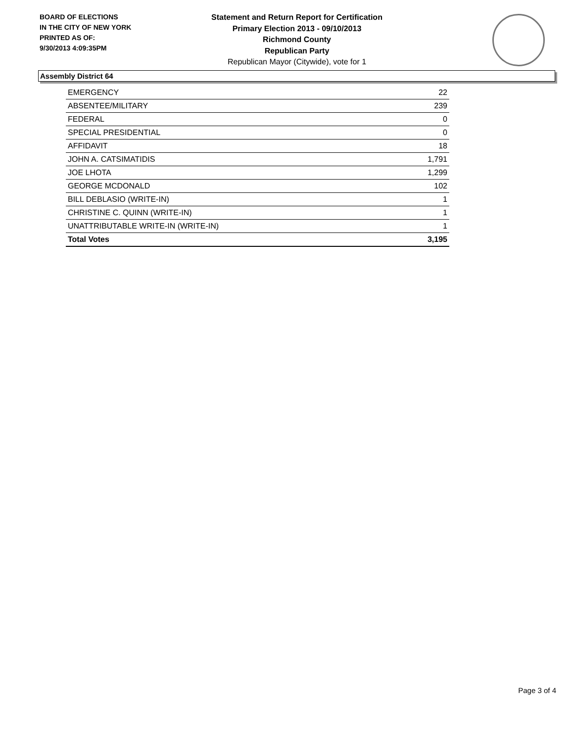BOARD OF ELECTIONS
IN THE CITY OF NEW YORK
PRINTED AS OF:
9/30/2013 4:09:35PM
Statement and Return Report for Certification
Primary Election 2013 - 09/10/2013
Richmond County
Republican Party
Republican Mayor (Citywide), vote for 1
Assembly District 64
| EMERGENCY | 22 |
| ABSENTEE/MILITARY | 239 |
| FEDERAL | 0 |
| SPECIAL PRESIDENTIAL | 0 |
| AFFIDAVIT | 18 |
| JOHN A. CATSIMATIDIS | 1,791 |
| JOE LHOTA | 1,299 |
| GEORGE MCDONALD | 102 |
| BILL DEBLASIO (WRITE-IN) | 1 |
| CHRISTINE C. QUINN (WRITE-IN) | 1 |
| UNATTRIBUTABLE WRITE-IN (WRITE-IN) | 1 |
| Total Votes | 3,195 |
Page 3 of 4